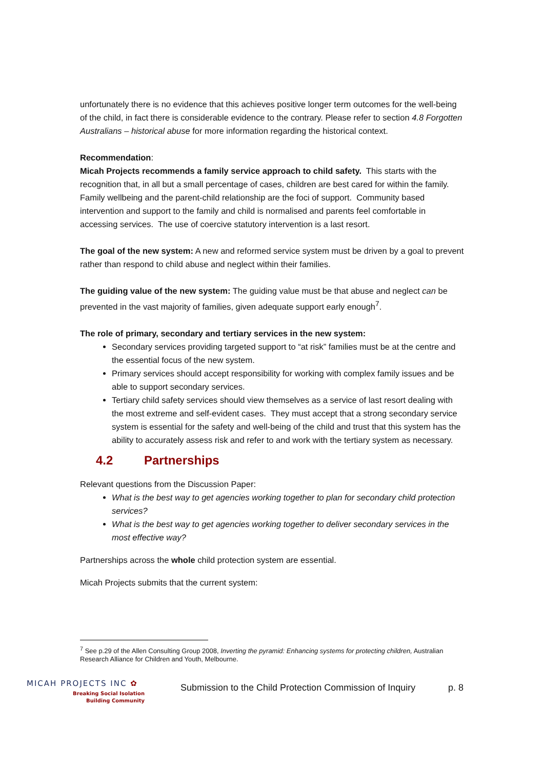unfortunately there is no evidence that this achieves positive longer term outcomes for the well-being of the child, in fact there is considerable evidence to the contrary. Please refer to section 4.8 Forgotten Australians – historical abuse for more information regarding the historical context.
Recommendation:
Micah Projects recommends a family service approach to child safety. This starts with the recognition that, in all but a small percentage of cases, children are best cared for within the family. Family wellbeing and the parent-child relationship are the foci of support. Community based intervention and support to the family and child is normalised and parents feel comfortable in accessing services. The use of coercive statutory intervention is a last resort.
The goal of the new system: A new and reformed service system must be driven by a goal to prevent rather than respond to child abuse and neglect within their families.
The guiding value of the new system: The guiding value must be that abuse and neglect can be prevented in the vast majority of families, given adequate support early enough<sup>7</sup>.
The role of primary, secondary and tertiary services in the new system:
Secondary services providing targeted support to “at risk” families must be at the centre and the essential focus of the new system.
Primary services should accept responsibility for working with complex family issues and be able to support secondary services.
Tertiary child safety services should view themselves as a service of last resort dealing with the most extreme and self-evident cases. They must accept that a strong secondary service system is essential for the safety and well-being of the child and trust that this system has the ability to accurately assess risk and refer to and work with the tertiary system as necessary.
4.2 Partnerships
Relevant questions from the Discussion Paper:
What is the best way to get agencies working together to plan for secondary child protection services?
What is the best way to get agencies working together to deliver secondary services in the most effective way?
Partnerships across the whole child protection system are essential.
Micah Projects submits that the current system:
<sup>7</sup> See p.29 of the Allen Consulting Group 2008, Inverting the pyramid: Enhancing systems for protecting children, Australian Research Alliance for Children and Youth, Melbourne.
MICAH PROJECTS INC ✿
Breaking Social Isolation
Building Community
Submission to the Child Protection Commission of Inquiry
p. 8